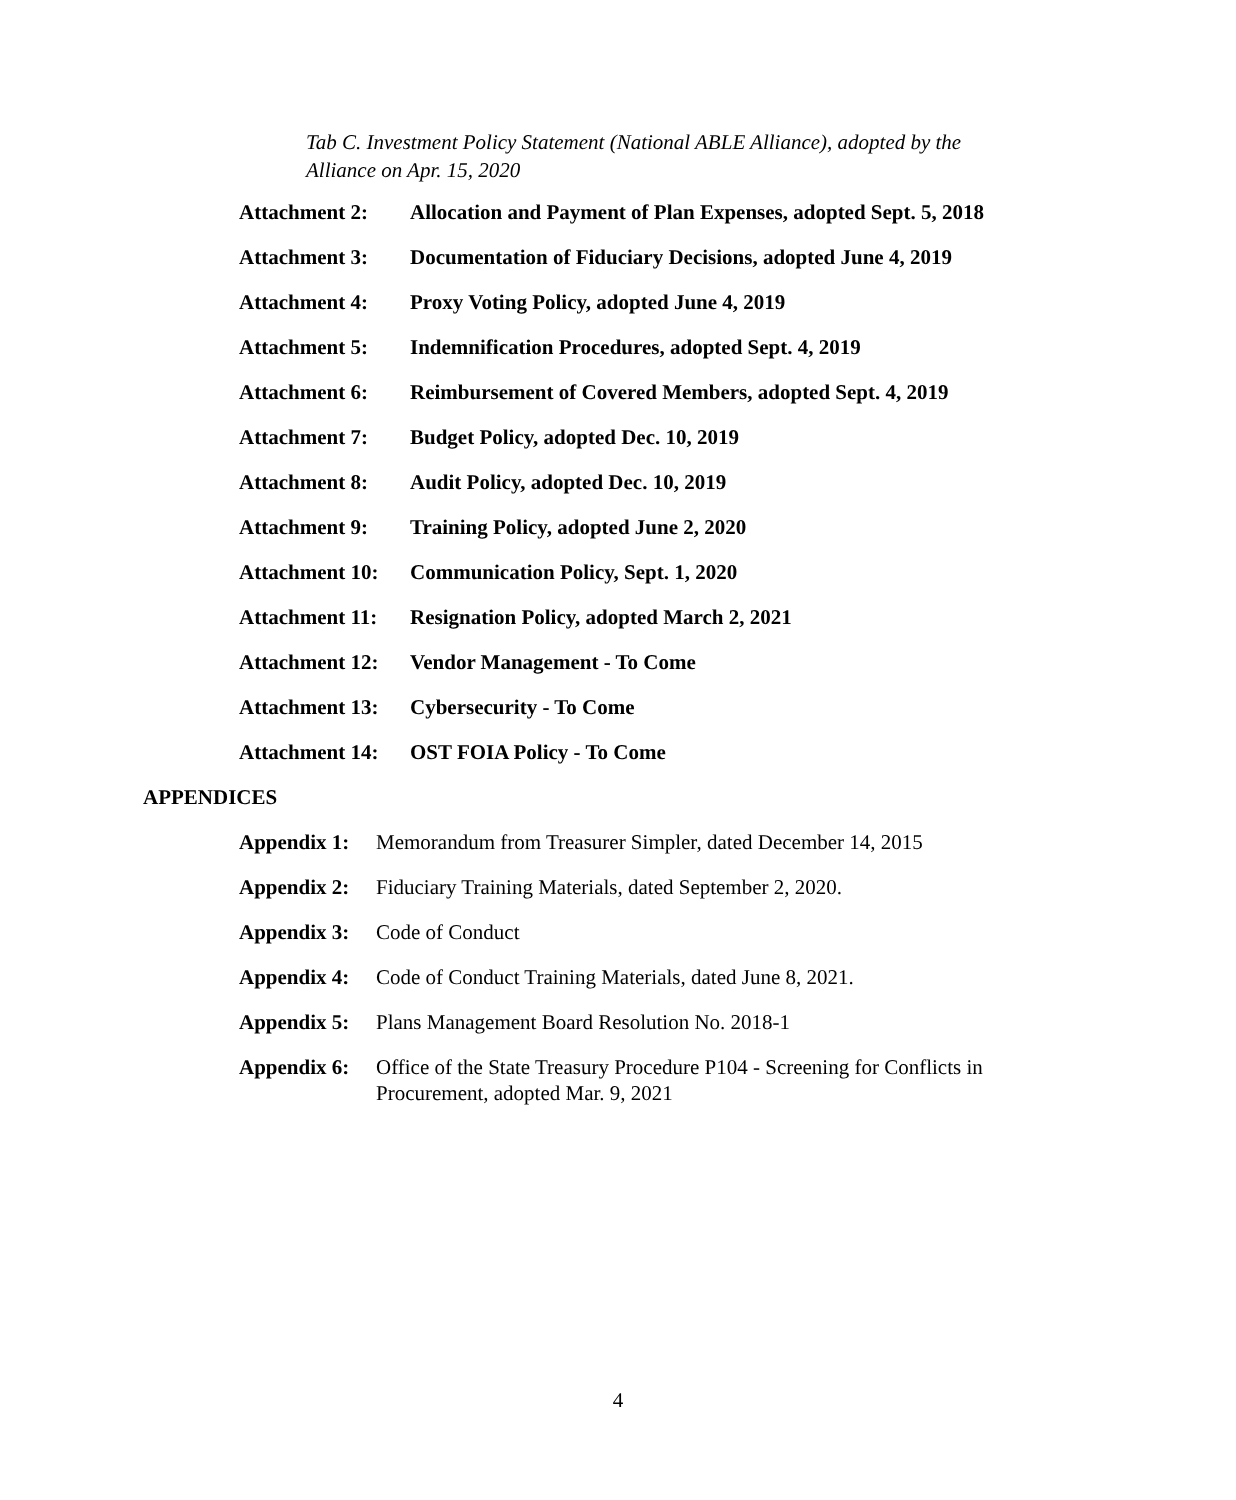Tab C. Investment Policy Statement (National ABLE Alliance), adopted by the Alliance on Apr. 15, 2020
Attachment 2: Allocation and Payment of Plan Expenses, adopted Sept. 5, 2018
Attachment 3: Documentation of Fiduciary Decisions, adopted June 4, 2019
Attachment 4: Proxy Voting Policy, adopted June 4, 2019
Attachment 5: Indemnification Procedures, adopted Sept. 4, 2019
Attachment 6: Reimbursement of Covered Members, adopted Sept. 4, 2019
Attachment 7: Budget Policy, adopted Dec. 10, 2019
Attachment 8: Audit Policy, adopted Dec. 10, 2019
Attachment 9: Training Policy, adopted June 2, 2020
Attachment 10:
Communication Policy, Sept. 1, 2020
Attachment 11:
Resignation Policy, adopted March 2, 2021
Attachment 12:
Vendor Management - To Come
Attachment 13:
Cybersecurity - To Come
Attachment 14:
OST FOIA Policy - To Come
APPENDICES
Appendix 1:
Memorandum from Treasurer Simpler, dated December 14, 2015
Appendix 2:
Fiduciary Training Materials, dated September 2, 2020.
Appendix 3:
Code of Conduct
Appendix 4:
Code of Conduct Training Materials, dated June 8, 2021.
Appendix 5:
Plans Management Board Resolution No. 2018-1
Appendix 6:
Office of the State Treasury Procedure P104 - Screening for Conflicts in Procurement, adopted Mar. 9, 2021
4